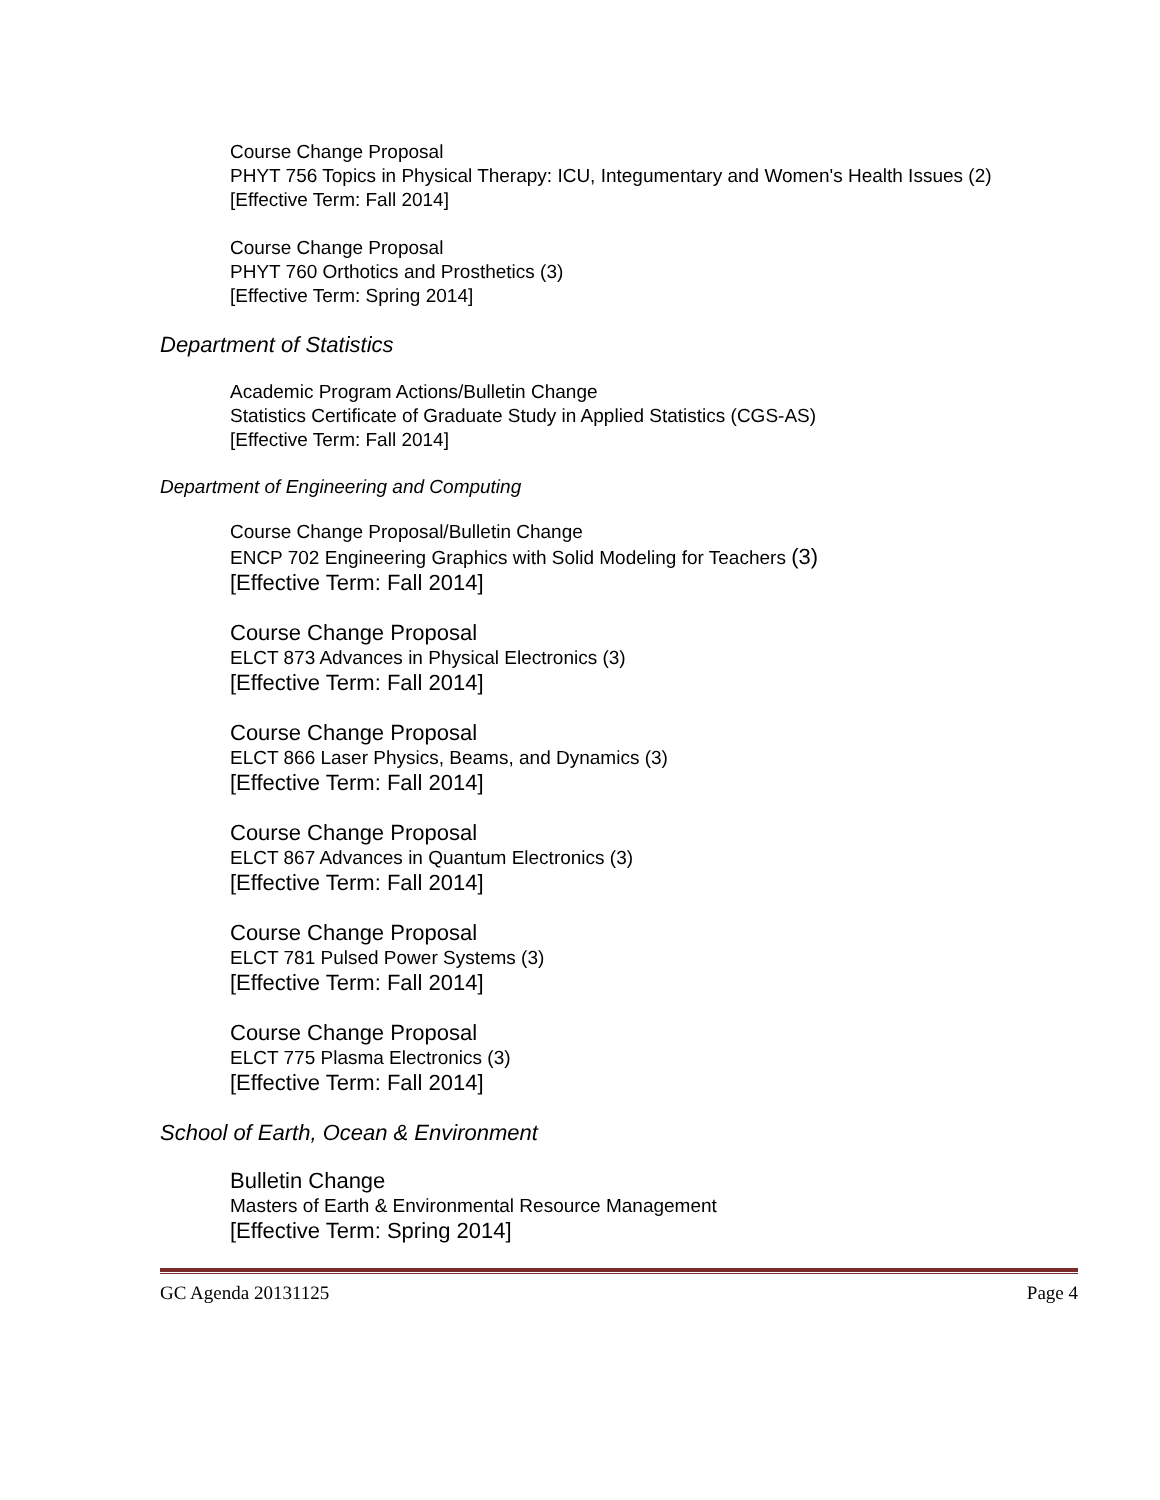Course Change Proposal
PHYT 756 Topics in Physical Therapy: ICU, Integumentary and Women's Health Issues (2)
[Effective Term: Fall 2014]
Course Change Proposal
PHYT 760 Orthotics and Prosthetics (3)
[Effective Term: Spring 2014]
Department of Statistics
Academic Program Actions/Bulletin Change
Statistics Certificate of Graduate Study in Applied Statistics (CGS-AS)
[Effective Term: Fall 2014]
Department of Engineering and Computing
Course Change Proposal/Bulletin Change
ENCP 702 Engineering Graphics with Solid Modeling for Teachers (3)
[Effective Term: Fall 2014]
Course Change Proposal
ELCT 873 Advances in Physical Electronics (3)
[Effective Term: Fall 2014]
Course Change Proposal
ELCT 866 Laser Physics, Beams, and Dynamics (3)
[Effective Term: Fall 2014]
Course Change Proposal
ELCT 867 Advances in Quantum Electronics (3)
[Effective Term: Fall 2014]
Course Change Proposal
ELCT 781 Pulsed Power Systems (3)
[Effective Term: Fall 2014]
Course Change Proposal
ELCT 775 Plasma Electronics (3)
[Effective Term: Fall 2014]
School of Earth, Ocean & Environment
Bulletin Change
Masters of Earth & Environmental Resource Management
[Effective Term: Spring 2014]
GC Agenda 20131125 Page 4